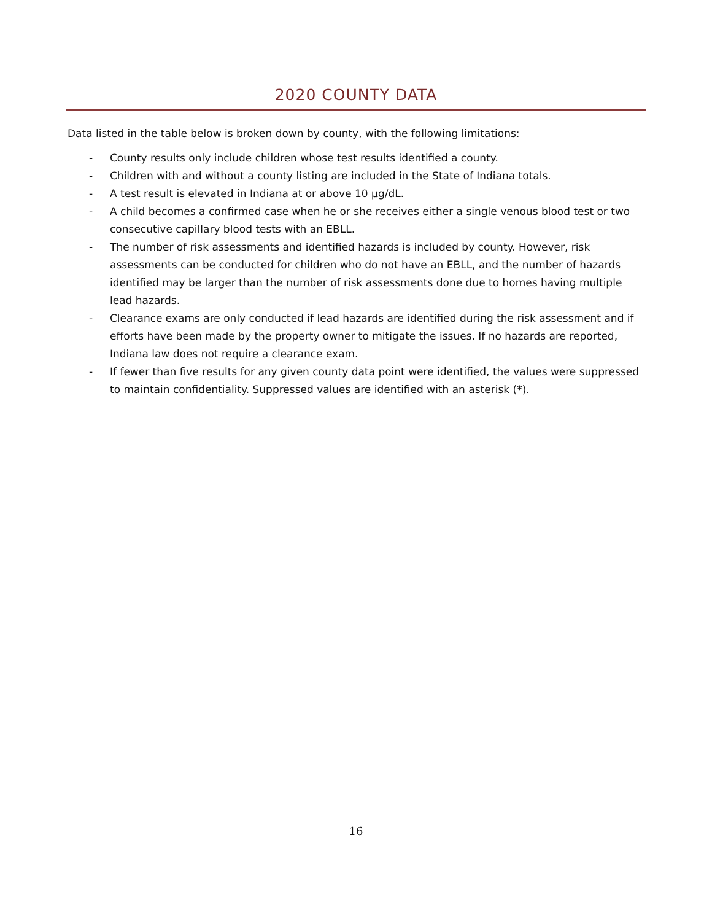2020 COUNTY DATA
Data listed in the table below is broken down by county, with the following limitations:
- County results only include children whose test results identified a county.
- Children with and without a county listing are included in the State of Indiana totals.
- A test result is elevated in Indiana at or above 10 µg/dL.
- A child becomes a confirmed case when he or she receives either a single venous blood test or two consecutive capillary blood tests with an EBLL.
- The number of risk assessments and identified hazards is included by county. However, risk assessments can be conducted for children who do not have an EBLL, and the number of hazards identified may be larger than the number of risk assessments done due to homes having multiple lead hazards.
- Clearance exams are only conducted if lead hazards are identified during the risk assessment and if efforts have been made by the property owner to mitigate the issues. If no hazards are reported, Indiana law does not require a clearance exam.
- If fewer than five results for any given county data point were identified, the values were suppressed to maintain confidentiality. Suppressed values are identified with an asterisk (*).
16